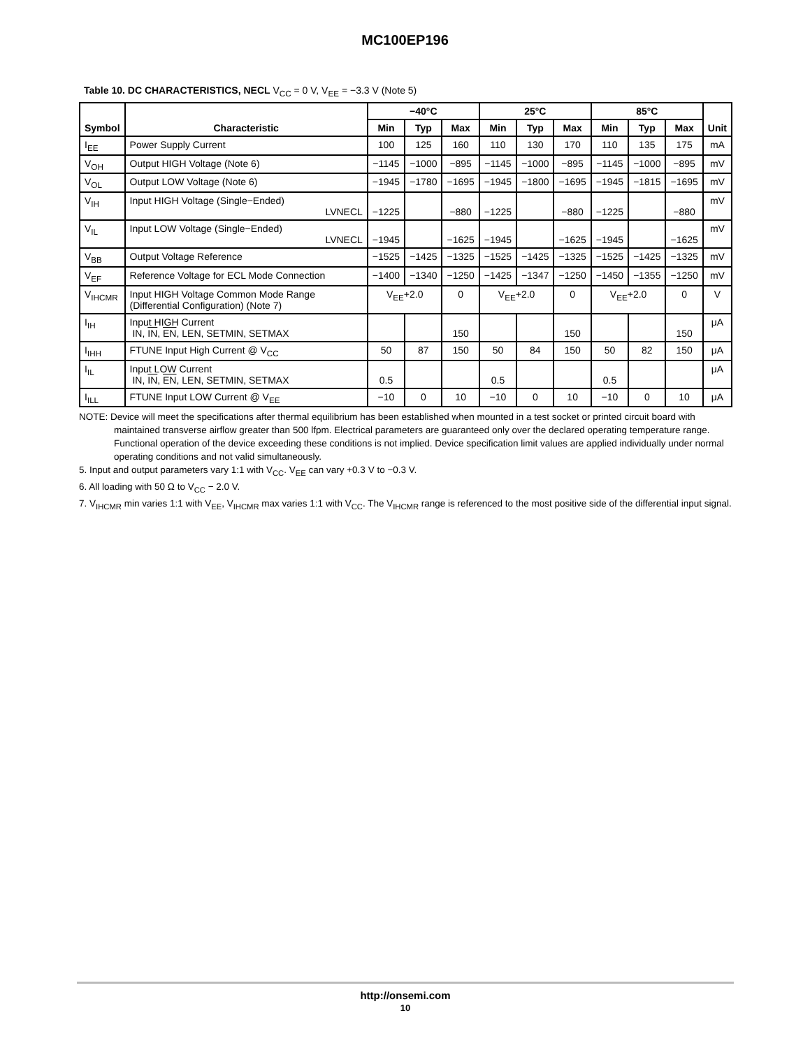MC100EP196
Table 10. DC CHARACTERISTICS, NECL V<sub>CC</sub> = 0 V, V<sub>EE</sub> = −3.3 V (Note 5)
| Symbol | Characteristic | −40°C | | | 25°C | | | 85°C | | | Unit |
| --- | --- | --- | --- | --- | --- | --- | --- | --- | --- | --- | --- |
| | | Min | Typ | Max | Min | Typ | Max | Min | Typ | Max | |
| I<sub>EE</sub> | Power Supply Current | 100 | 125 | 160 | 110 | 130 | 170 | 110 | 135 | 175 | mA |
| V<sub>OH</sub> | Output HIGH Voltage (Note 6) | −1145 | −1000 | −895 | −1145 | −1000 | −895 | −1145 | −1000 | −895 | mV |
| V<sub>OL</sub> | Output LOW Voltage (Note 6) | −1945 | −1780 | −1695 | −1945 | −1800 | −1695 | −1945 | −1815 | −1695 | mV |
| V<sub>IH</sub> | Input HIGH Voltage (Single−Ended) LVNECL | −1225 | | −880 | −1225 | | −880 | −1225 | | −880 | mV |
| V<sub>IL</sub> | Input LOW Voltage (Single−Ended) LVNECL | −1945 | | −1625 | −1945 | | −1625 | −1945 | | −1625 | mV |
| V<sub>BB</sub> | Output Voltage Reference | −1525 | −1425 | −1325 | −1525 | −1425 | −1325 | −1525 | −1425 | −1325 | mV |
| V<sub>EF</sub> | Reference Voltage for ECL Mode Connection | −1400 | −1340 | −1250 | −1425 | −1347 | −1250 | −1450 | −1355 | −1250 | mV |
| V<sub>IHCMR</sub> | Input HIGH Voltage Common Mode Range (Differential Configuration) (Note 7) | V<sub>EE</sub>+2.0 | | 0 | V<sub>EE</sub>+2.0 | | 0 | V<sub>EE</sub>+2.0 | | 0 | V |
| I<sub>IH</sub> | Input HIGH Current IN, IN , EN , LEN, SETMIN, SETMAX | | | 150 | | | 150 | | | 150 | μA |
| I<sub>IHH</sub> | FTUNE Input High Current @ V<sub>CC</sub> | 50 | 87 | 150 | 50 | 84 | 150 | 50 | 82 | 150 | μA |
| I<sub>IL</sub> | Input LOW Current IN, IN , EN , LEN, SETMIN, SETMAX | 0.5 | | | 0.5 | | | 0.5 | | | μA |
| I<sub>ILL</sub> | FTUNE Input LOW Current @ V<sub>EE</sub> | −10 | 0 | 10 | −10 | 0 | 10 | −10 | 0 | 10 | μA |
NOTE: Device will meet the specifications after thermal equilibrium has been established when mounted in a test socket or printed circuit board with maintained transverse airflow greater than 500 lfpm. Electrical parameters are guaranteed only over the declared operating temperature range. Functional operation of the device exceeding these conditions is not implied. Device specification limit values are applied individually under normal operating conditions and not valid simultaneously.
5. Input and output parameters vary 1:1 with V<sub>CC</sub>. V<sub>EE</sub> can vary +0.3 V to −0.3 V.
6. All loading with 50 Ω to V<sub>CC</sub> − 2.0 V.
7. V<sub>IHCMR</sub> min varies 1:1 with V<sub>EE</sub>, V<sub>IHCMR</sub> max varies 1:1 with V<sub>CC</sub>. The V<sub>IHCMR</sub> range is referenced to the most positive side of the differential input signal.
http://onsemi.com
10